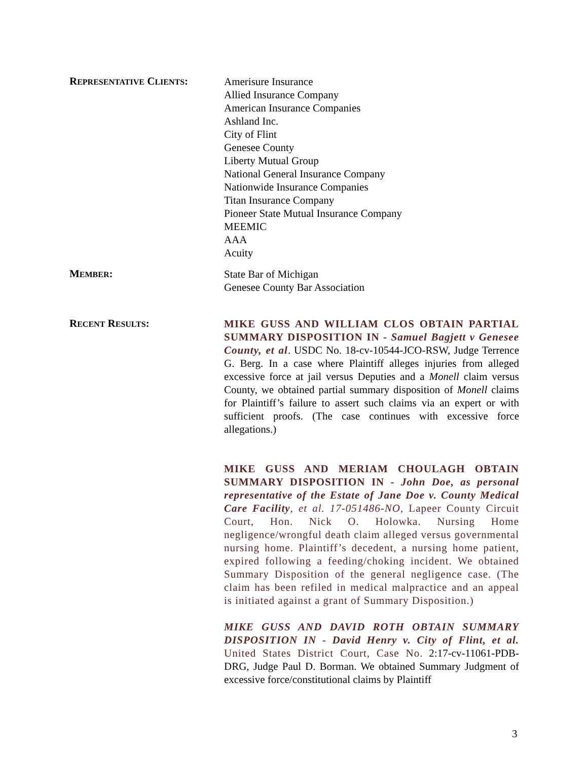REPRESENTATIVE CLIENTS:
Amerisure Insurance
Allied Insurance Company
American Insurance Companies
Ashland Inc.
City of Flint
Genesee County
Liberty Mutual Group
National General Insurance Company
Nationwide Insurance Companies
Titan Insurance Company
Pioneer State Mutual Insurance Company
MEEMIC
AAA
Acuity
MEMBER:
State Bar of Michigan
Genesee County Bar Association
RECENT RESULTS:
MIKE GUSS AND WILLIAM CLOS OBTAIN PARTIAL SUMMARY DISPOSITION IN - Samuel Bagjett v Genesee County, et al. USDC No. 18-cv-10544-JCO-RSW, Judge Terrence G. Berg. In a case where Plaintiff alleges injuries from alleged excessive force at jail versus Deputies and a Monell claim versus County, we obtained partial summary disposition of Monell claims for Plaintiff’s failure to assert such claims via an expert or with sufficient proofs. (The case continues with excessive force allegations.)
MIKE GUSS AND MERIAM CHOULAGH OBTAIN SUMMARY DISPOSITION IN - John Doe, as personal representative of the Estate of Jane Doe v. County Medical Care Facility, et al. 17-051486-NO, Lapeer County Circuit Court, Hon. Nick O. Holowka. Nursing Home negligence/wrongful death claim alleged versus governmental nursing home. Plaintiff’s decedent, a nursing home patient, expired following a feeding/choking incident. We obtained Summary Disposition of the general negligence case. (The claim has been refiled in medical malpractice and an appeal is initiated against a grant of Summary Disposition.)
MIKE GUSS AND DAVID ROTH OBTAIN SUMMARY DISPOSITION IN - David Henry v. City of Flint, et al. United States District Court, Case No. 2:17-cv-11061-PDB-DRG, Judge Paul D. Borman. We obtained Summary Judgment of excessive force/constitutional claims by Plaintiff
3